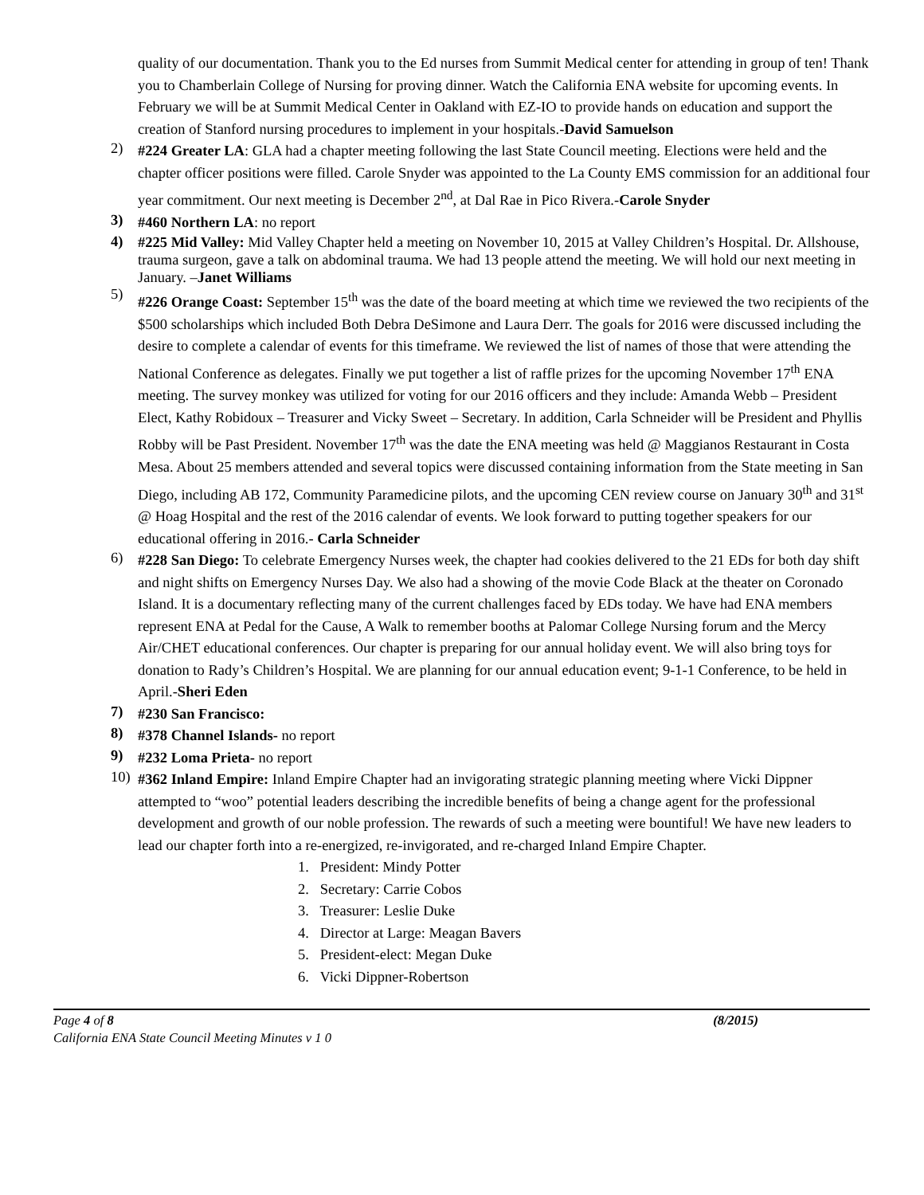quality of our documentation. Thank you to the Ed nurses from Summit Medical center for attending in group of ten! Thank you to Chamberlain College of Nursing for proving dinner. Watch the California ENA website for upcoming events. In February we will be at Summit Medical Center in Oakland with EZ-IO to provide hands on education and support the creation of Stanford nursing procedures to implement in your hospitals.-David Samuelson
2) #224 Greater LA: GLA had a chapter meeting following the last State Council meeting. Elections were held and the chapter officer positions were filled. Carole Snyder was appointed to the La County EMS commission for an additional four year commitment. Our next meeting is December 2<sup>nd</sup>, at Dal Rae in Pico Rivera.-Carole Snyder
3) #460 Northern LA: no report
4) #225 Mid Valley: Mid Valley Chapter held a meeting on November 10, 2015 at Valley Children’s Hospital. Dr. Allshouse, trauma surgeon, gave a talk on abdominal trauma. We had 13 people attend the meeting. We will hold our next meeting in January. –Janet Williams
5) #226 Orange Coast: September 15<sup>th</sup> was the date of the board meeting at which time we reviewed the two recipients of the $500 scholarships which included Both Debra DeSimone and Laura Derr. The goals for 2016 were discussed including the desire to complete a calendar of events for this timeframe. We reviewed the list of names of those that were attending the National Conference as delegates. Finally we put together a list of raffle prizes for the upcoming November 17<sup>th</sup> ENA meeting. The survey monkey was utilized for voting for our 2016 officers and they include: Amanda Webb – President Elect, Kathy Robidoux – Treasurer and Vicky Sweet – Secretary. In addition, Carla Schneider will be President and Phyllis Robby will be Past President. November 17<sup>th</sup> was the date the ENA meeting was held @ Maggianos Restaurant in Costa Mesa. About 25 members attended and several topics were discussed containing information from the State meeting in San Diego, including AB 172, Community Paramedicine pilots, and the upcoming CEN review course on January 30<sup>th</sup> and 31<sup>st</sup> @ Hoag Hospital and the rest of the 2016 calendar of events. We look forward to putting together speakers for our educational offering in 2016.- Carla Schneider
6) #228 San Diego: To celebrate Emergency Nurses week, the chapter had cookies delivered to the 21 EDs for both day shift and night shifts on Emergency Nurses Day. We also had a showing of the movie Code Black at the theater on Coronado Island. It is a documentary reflecting many of the current challenges faced by EDs today. We have had ENA members represent ENA at Pedal for the Cause, A Walk to remember booths at Palomar College Nursing forum and the Mercy Air/CHET educational conferences. Our chapter is preparing for our annual holiday event. We will also bring toys for donation to Rady’s Children’s Hospital. We are planning for our annual education event; 9-1-1 Conference, to be held in April.-Sheri Eden
7) #230 San Francisco:
8) #378 Channel Islands- no report
9) #232 Loma Prieta- no report
10) #362 Inland Empire: Inland Empire Chapter had an invigorating strategic planning meeting where Vicki Dippner attempted to “woo” potential leaders describing the incredible benefits of being a change agent for the professional development and growth of our noble profession. The rewards of such a meeting were bountiful! We have new leaders to lead our chapter forth into a re-energized, re-invigorated, and re-charged Inland Empire Chapter.
1. President: Mindy Potter
2. Secretary: Carrie Cobos
3. Treasurer: Leslie Duke
4. Director at Large: Meagan Bavers
5. President-elect: Megan Duke
6. Vicki Dippner-Robertson
Page 4 of 8 (8/2015)
California ENA State Council Meeting Minutes v 1 0